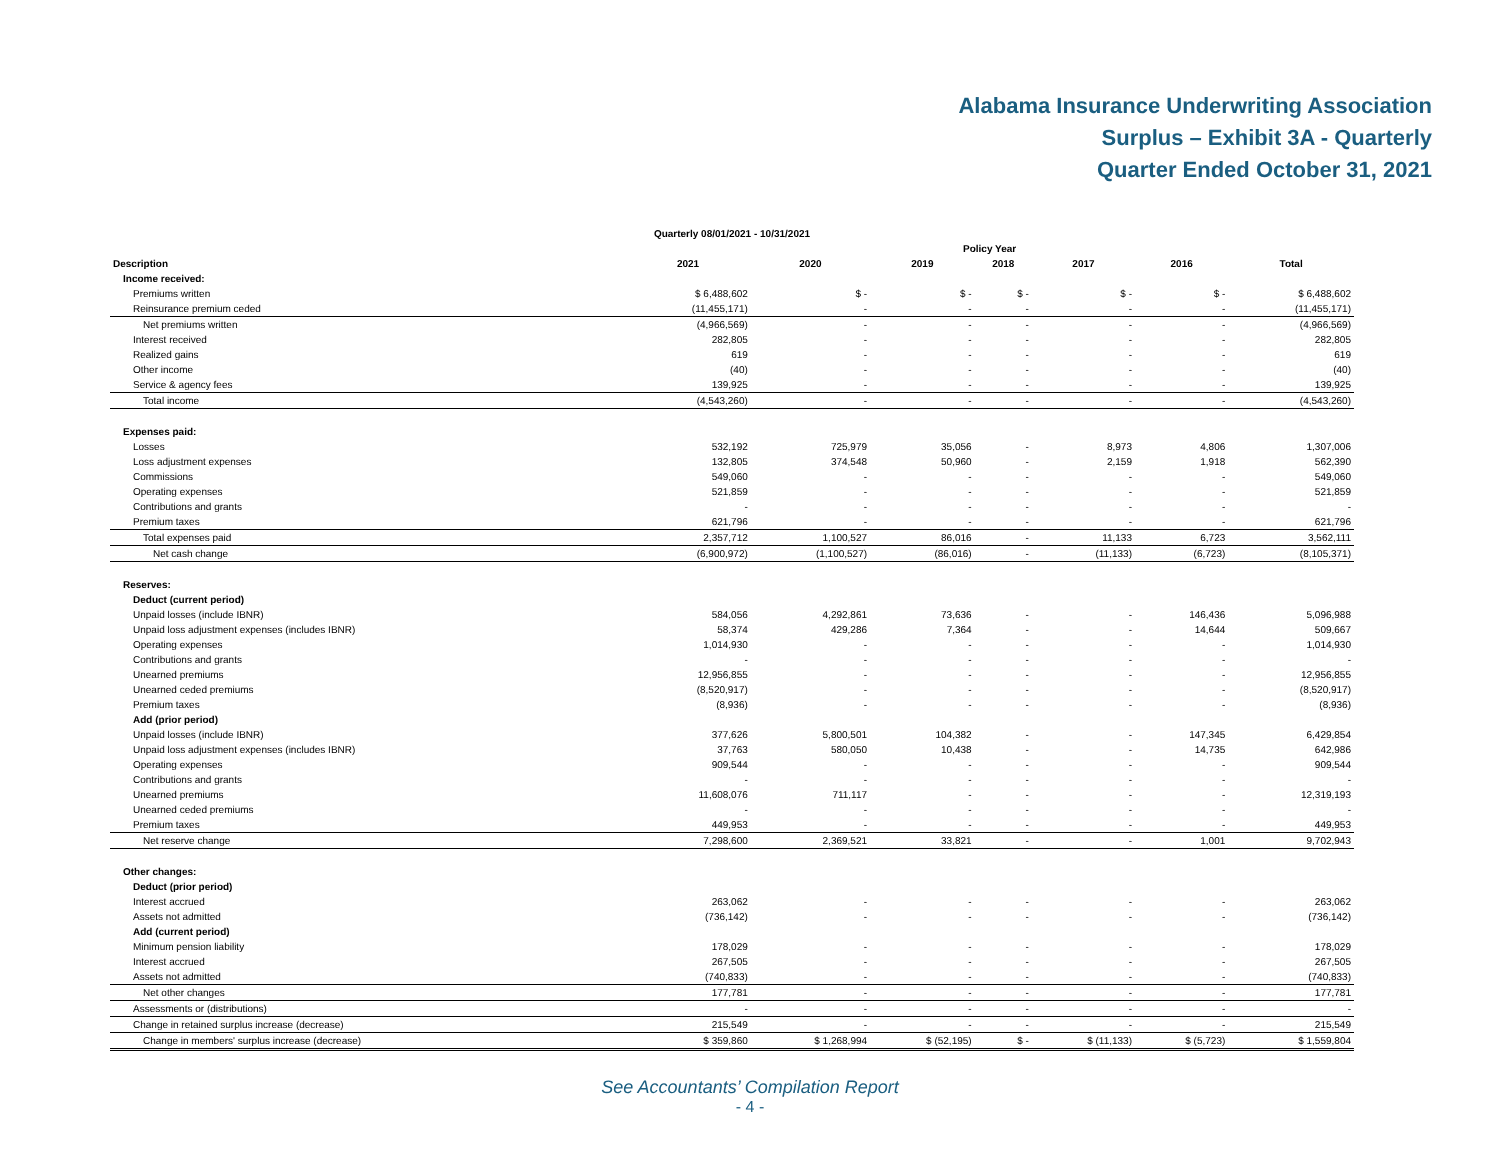Alabama Insurance Underwriting Association
Surplus – Exhibit 3A - Quarterly
Quarter Ended October 31, 2021
| Quarterly 08/01/2021 - 10/31/2021 | | | | | | | |
| --- | --- | --- | --- | --- | --- | --- | --- |
| | Policy Year | | | | | | |
| Description | 2021 | 2020 | 2019 | 2018 | 2017 | 2016 | Total |
| Income received: | | | | | | | |
| Premiums written | $ 6,488,602 | $ - | $ - | $ - | $ - | $ - | $ 6,488,602 |
| Reinsurance premium ceded | (11,455,171) | - | - | - | - | - | (11,455,171) |
| Net premiums written | (4,966,569) | - | - | - | - | - | (4,966,569) |
| Interest received | 282,805 | - | - | - | - | - | 282,805 |
| Realized gains | 619 | - | - | - | - | - | 619 |
| Other income | (40) | - | - | - | - | - | (40) |
| Service & agency fees | 139,925 | - | - | - | - | - | 139,925 |
| Total income | (4,543,260) | - | - | - | - | - | (4,543,260) |
| Expenses paid: | | | | | | | |
| Losses | 532,192 | 725,979 | 35,056 | - | 8,973 | 4,806 | 1,307,006 |
| Loss adjustment expenses | 132,805 | 374,548 | 50,960 | - | 2,159 | 1,918 | 562,390 |
| Commissions | 549,060 | - | - | - | - | - | 549,060 |
| Operating expenses | 521,859 | - | - | - | - | - | 521,859 |
| Contributions and grants | - | - | - | - | - | - | - |
| Premium taxes | 621,796 | - | - | - | - | - | 621,796 |
| Total expenses paid | 2,357,712 | 1,100,527 | 86,016 | - | 11,133 | 6,723 | 3,562,111 |
| Net cash change | (6,900,972) | (1,100,527) | (86,016) | - | (11,133) | (6,723) | (8,105,371) |
| Reserves: | | | | | | | |
| Deduct (current period) | | | | | | | |
| Unpaid losses (include IBNR) | 584,056 | 4,292,861 | 73,636 | - | - | 146,436 | 5,096,988 |
| Unpaid loss adjustment expenses (includes IBNR) | 58,374 | 429,286 | 7,364 | - | - | 14,644 | 509,667 |
| Operating expenses | 1,014,930 | - | - | - | - | - | 1,014,930 |
| Contributions and grants | - | - | - | - | - | - | - |
| Unearned premiums | 12,956,855 | - | - | - | - | - | 12,956,855 |
| Unearned ceded premiums | (8,520,917) | - | - | - | - | - | (8,520,917) |
| Premium taxes | (8,936) | - | - | - | - | - | (8,936) |
| Add (prior period) | | | | | | | |
| Unpaid losses (include IBNR) | 377,626 | 5,800,501 | 104,382 | - | - | 147,345 | 6,429,854 |
| Unpaid loss adjustment expenses (includes IBNR) | 37,763 | 580,050 | 10,438 | - | - | 14,735 | 642,986 |
| Operating expenses | 909,544 | - | - | - | - | - | 909,544 |
| Contributions and grants | - | - | - | - | - | - | - |
| Unearned premiums | 11,608,076 | 711,117 | - | - | - | - | 12,319,193 |
| Unearned ceded premiums | - | - | - | - | - | - | - |
| Premium taxes | 449,953 | - | - | - | - | - | 449,953 |
| Net reserve change | 7,298,600 | 2,369,521 | 33,821 | - | - | 1,001 | 9,702,943 |
| Other changes: | | | | | | | |
| Deduct (prior period) | | | | | | | |
| Interest accrued | 263,062 | - | - | - | - | - | 263,062 |
| Assets not admitted | (736,142) | - | - | - | - | - | (736,142) |
| Add (current period) | | | | | | | |
| Minimum pension liability | 178,029 | - | - | - | - | - | 178,029 |
| Interest accrued | 267,505 | - | - | - | - | - | 267,505 |
| Assets not admitted | (740,833) | - | - | - | - | - | (740,833) |
| Net other changes | 177,781 | - | - | - | - | - | 177,781 |
| Assessments or (distributions) | - | - | - | - | - | - | - |
| Change in retained surplus increase (decrease) | 215,549 | - | - | - | - | - | 215,549 |
| Change in members' surplus increase (decrease) | $ 359,860 | $ 1,268,994 | $ (52,195) | $ - | $ (11,133) | $ (5,723) | $ 1,559,804 |
See Accountants’ Compilation Report
- 4 -